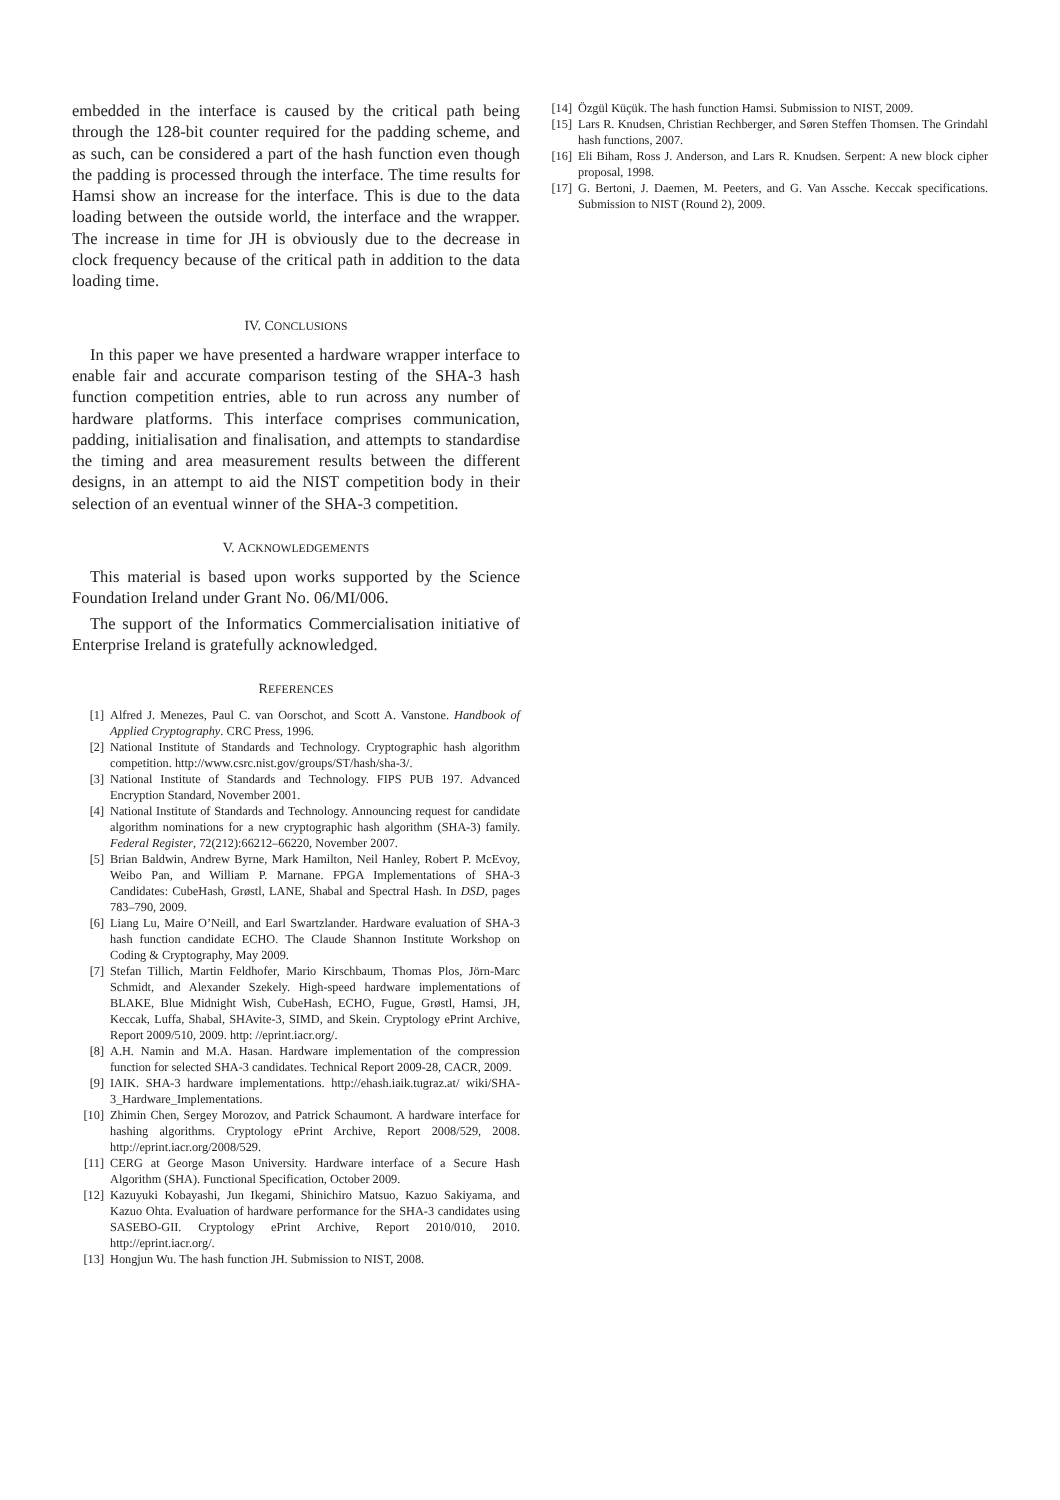embedded in the interface is caused by the critical path being through the 128-bit counter required for the padding scheme, and as such, can be considered a part of the hash function even though the padding is processed through the interface. The time results for Hamsi show an increase for the interface. This is due to the data loading between the outside world, the interface and the wrapper. The increase in time for JH is obviously due to the decrease in clock frequency because of the critical path in addition to the data loading time.
IV. CONCLUSIONS
In this paper we have presented a hardware wrapper interface to enable fair and accurate comparison testing of the SHA-3 hash function competition entries, able to run across any number of hardware platforms. This interface comprises communication, padding, initialisation and finalisation, and attempts to standardise the timing and area measurement results between the different designs, in an attempt to aid the NIST competition body in their selection of an eventual winner of the SHA-3 competition.
V. ACKNOWLEDGEMENTS
This material is based upon works supported by the Science Foundation Ireland under Grant No. 06/MI/006.
The support of the Informatics Commercialisation initiative of Enterprise Ireland is gratefully acknowledged.
REFERENCES
[1] Alfred J. Menezes, Paul C. van Oorschot, and Scott A. Vanstone. Handbook of Applied Cryptography. CRC Press, 1996.
[2] National Institute of Standards and Technology. Cryptographic hash algorithm competition. http://www.csrc.nist.gov/groups/ST/hash/sha-3/.
[3] National Institute of Standards and Technology. FIPS PUB 197. Advanced Encryption Standard, November 2001.
[4] National Institute of Standards and Technology. Announcing request for candidate algorithm nominations for a new cryptographic hash algorithm (SHA-3) family. Federal Register, 72(212):66212–66220, November 2007.
[5] Brian Baldwin, Andrew Byrne, Mark Hamilton, Neil Hanley, Robert P. McEvoy, Weibo Pan, and William P. Marnane. FPGA Implementations of SHA-3 Candidates: CubeHash, Grøstl, LANE, Shabal and Spectral Hash. In DSD, pages 783–790, 2009.
[6] Liang Lu, Maire O’Neill, and Earl Swartzlander. Hardware evaluation of SHA-3 hash function candidate ECHO. The Claude Shannon Institute Workshop on Coding & Cryptography, May 2009.
[7] Stefan Tillich, Martin Feldhofer, Mario Kirschbaum, Thomas Plos, Jörn-Marc Schmidt, and Alexander Szekely. High-speed hardware implementations of BLAKE, Blue Midnight Wish, CubeHash, ECHO, Fugue, Grøstl, Hamsi, JH, Keccak, Luffa, Shabal, SHAvite-3, SIMD, and Skein. Cryptology ePrint Archive, Report 2009/510, 2009. http: //eprint.iacr.org/.
[8] A.H. Namin and M.A. Hasan. Hardware implementation of the compression function for selected SHA-3 candidates. Technical Report 2009-28, CACR, 2009.
[9] IAIK. SHA-3 hardware implementations. http://ehash.iaik.tugraz.at/ wiki/SHA-3_Hardware_Implementations.
[10] Zhimin Chen, Sergey Morozov, and Patrick Schaumont. A hardware interface for hashing algorithms. Cryptology ePrint Archive, Report 2008/529, 2008. http://eprint.iacr.org/2008/529.
[11] CERG at George Mason University. Hardware interface of a Secure Hash Algorithm (SHA). Functional Specification, October 2009.
[12] Kazuyuki Kobayashi, Jun Ikegami, Shinichiro Matsuo, Kazuo Sakiyama, and Kazuo Ohta. Evaluation of hardware performance for the SHA-3 candidates using SASEBO-GII. Cryptology ePrint Archive, Report 2010/010, 2010. http://eprint.iacr.org/.
[13] Hongjun Wu. The hash function JH. Submission to NIST, 2008.
[14] Özgül Küçük. The hash function Hamsi. Submission to NIST, 2009.
[15] Lars R. Knudsen, Christian Rechberger, and Søren Steffen Thomsen. The Grindahl hash functions, 2007.
[16] Eli Biham, Ross J. Anderson, and Lars R. Knudsen. Serpent: A new block cipher proposal, 1998.
[17] G. Bertoni, J. Daemen, M. Peeters, and G. Van Assche. Keccak specifications. Submission to NIST (Round 2), 2009.